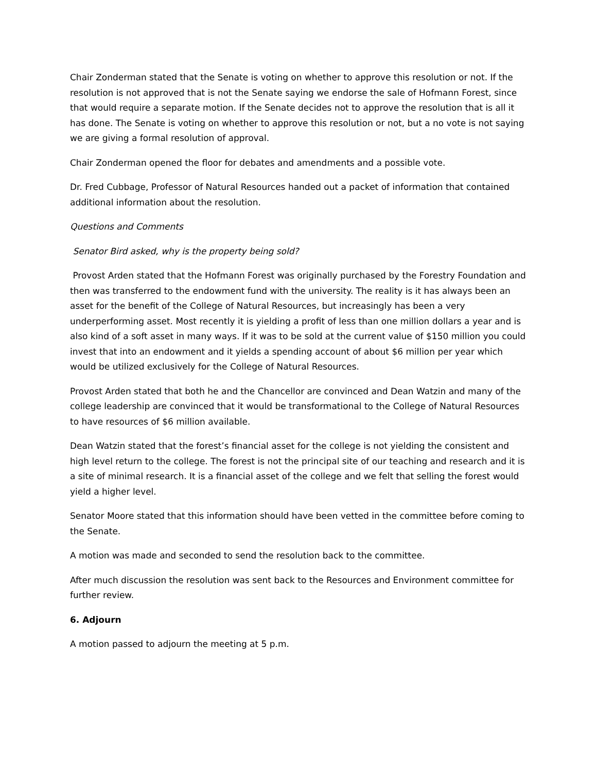Chair Zonderman stated that the Senate is voting on whether to approve this resolution or not. If the resolution is not approved that is not the Senate saying we endorse the sale of Hofmann Forest, since that would require a separate motion. If the Senate decides not to approve the resolution that is all it has done. The Senate is voting on whether to approve this resolution or not, but a no vote is not saying we are giving a formal resolution of approval.
Chair Zonderman opened the floor for debates and amendments and a possible vote.
Dr. Fred Cubbage, Professor of Natural Resources handed out a packet of information that contained additional information about the resolution.
Questions and Comments
Senator Bird asked, why is the property being sold?
Provost Arden stated that the Hofmann Forest was originally purchased by the Forestry Foundation and then was transferred to the endowment fund with the university. The reality is it has always been an asset for the benefit of the College of Natural Resources, but increasingly has been a very underperforming asset. Most recently it is yielding a profit of less than one million dollars a year and is also kind of a soft asset in many ways. If it was to be sold at the current value of $150 million you could invest that into an endowment and it yields a spending account of about $6 million per year which would be utilized exclusively for the College of Natural Resources.
Provost Arden stated that both he and the Chancellor are convinced and Dean Watzin and many of the college leadership are convinced that it would be transformational to the College of Natural Resources to have resources of $6 million available.
Dean Watzin stated that the forest’s financial asset for the college is not yielding the consistent and high level return to the college. The forest is not the principal site of our teaching and research and it is a site of minimal research. It is a financial asset of the college and we felt that selling the forest would yield a higher level.
Senator Moore stated that this information should have been vetted in the committee before coming to the Senate.
A motion was made and seconded to send the resolution back to the committee.
After much discussion the resolution was sent back to the Resources and Environment committee for further review.
6. Adjourn
A motion passed to adjourn the meeting at 5 p.m.